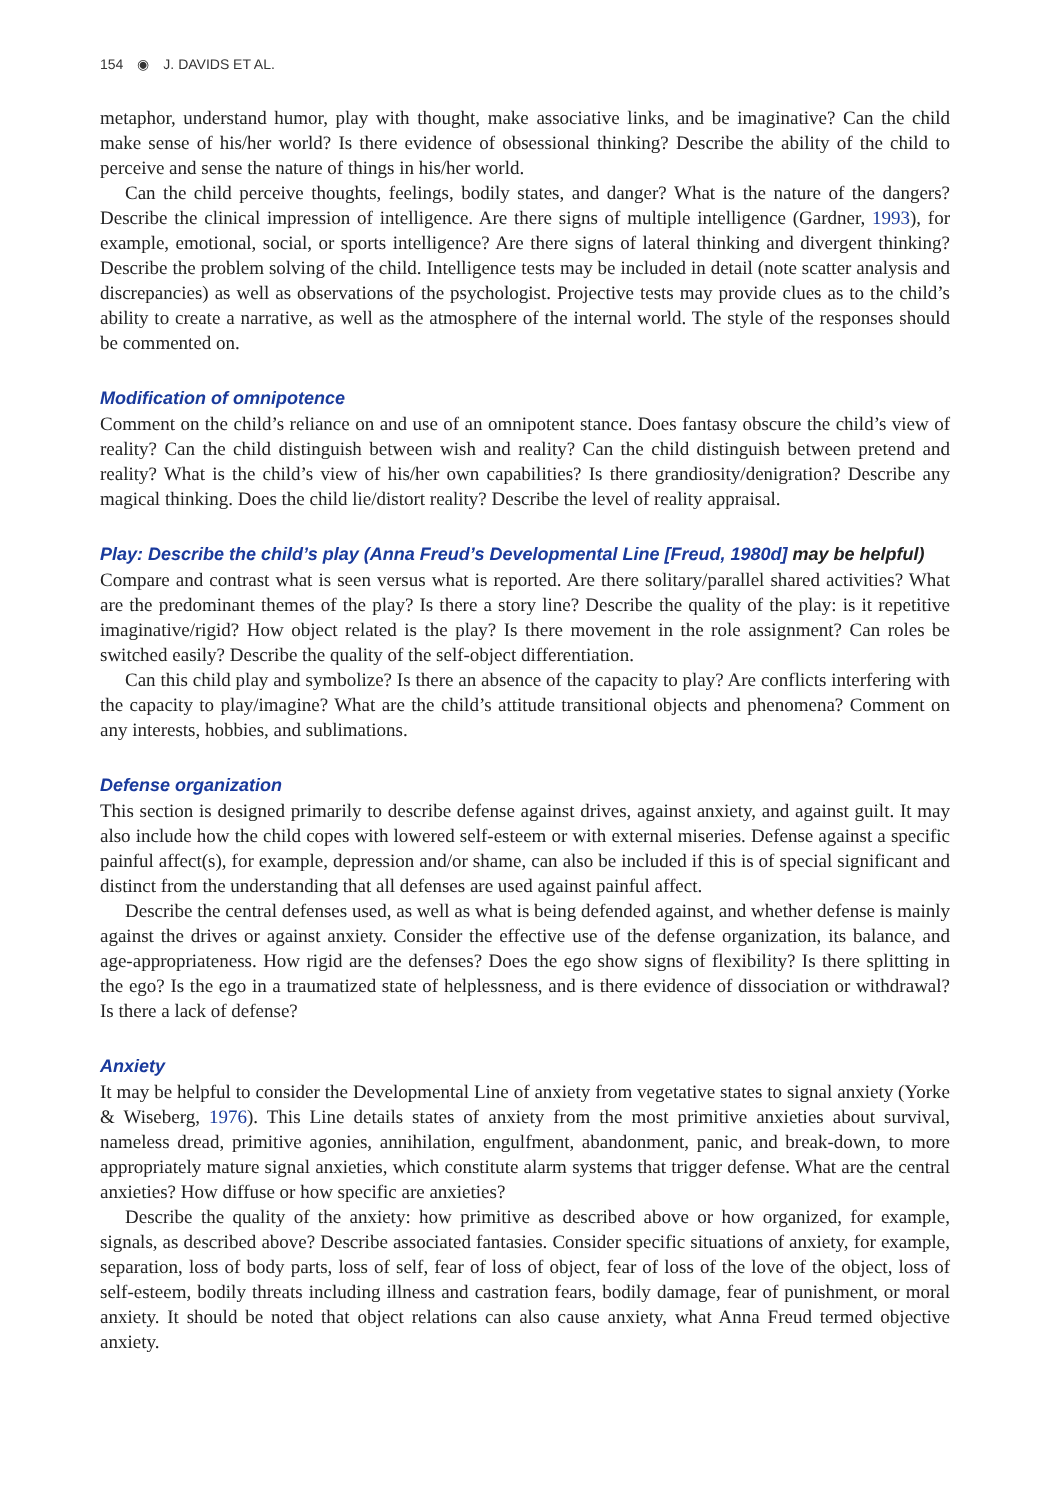154 ◉ J. DAVIDS ET AL.
metaphor, understand humor, play with thought, make associative links, and be imaginative? Can the child make sense of his/her world? Is there evidence of obsessional thinking? Describe the ability of the child to perceive and sense the nature of things in his/her world.
Can the child perceive thoughts, feelings, bodily states, and danger? What is the nature of the dangers? Describe the clinical impression of intelligence. Are there signs of multiple intelligence (Gardner, 1993), for example, emotional, social, or sports intelligence? Are there signs of lateral thinking and divergent thinking? Describe the problem solving of the child. Intelligence tests may be included in detail (note scatter analysis and discrepancies) as well as observations of the psychologist. Projective tests may provide clues as to the child’s ability to create a narrative, as well as the atmosphere of the internal world. The style of the responses should be commented on.
Modification of omnipotence
Comment on the child’s reliance on and use of an omnipotent stance. Does fantasy obscure the child’s view of reality? Can the child distinguish between wish and reality? Can the child distinguish between pretend and reality? What is the child’s view of his/her own capabilities? Is there grandiosity/denigration? Describe any magical thinking. Does the child lie/distort reality? Describe the level of reality appraisal.
Play: Describe the child’s play (Anna Freud’s Developmental Line [Freud, 1980d] may be helpful)
Compare and contrast what is seen versus what is reported. Are there solitary/parallel shared activities? What are the predominant themes of the play? Is there a story line? Describe the quality of the play: is it repetitive imaginative/rigid? How object related is the play? Is there movement in the role assignment? Can roles be switched easily? Describe the quality of the self-object differentiation.
Can this child play and symbolize? Is there an absence of the capacity to play? Are conflicts interfering with the capacity to play/imagine? What are the child’s attitude transitional objects and phenomena? Comment on any interests, hobbies, and sublimations.
Defense organization
This section is designed primarily to describe defense against drives, against anxiety, and against guilt. It may also include how the child copes with lowered self-esteem or with external miseries. Defense against a specific painful affect(s), for example, depression and/or shame, can also be included if this is of special significant and distinct from the understanding that all defenses are used against painful affect.
Describe the central defenses used, as well as what is being defended against, and whether defense is mainly against the drives or against anxiety. Consider the effective use of the defense organization, its balance, and age-appropriateness. How rigid are the defenses? Does the ego show signs of flexibility? Is there splitting in the ego? Is the ego in a traumatized state of helplessness, and is there evidence of dissociation or withdrawal? Is there a lack of defense?
Anxiety
It may be helpful to consider the Developmental Line of anxiety from vegetative states to signal anxiety (Yorke & Wiseberg, 1976). This Line details states of anxiety from the most primitive anxieties about survival, nameless dread, primitive agonies, annihilation, engulfment, abandonment, panic, and break-down, to more appropriately mature signal anxieties, which constitute alarm systems that trigger defense. What are the central anxieties? How diffuse or how specific are anxieties?
Describe the quality of the anxiety: how primitive as described above or how organized, for example, signals, as described above? Describe associated fantasies. Consider specific situations of anxiety, for example, separation, loss of body parts, loss of self, fear of loss of object, fear of loss of the love of the object, loss of self-esteem, bodily threats including illness and castration fears, bodily damage, fear of punishment, or moral anxiety. It should be noted that object relations can also cause anxiety, what Anna Freud termed objective anxiety.